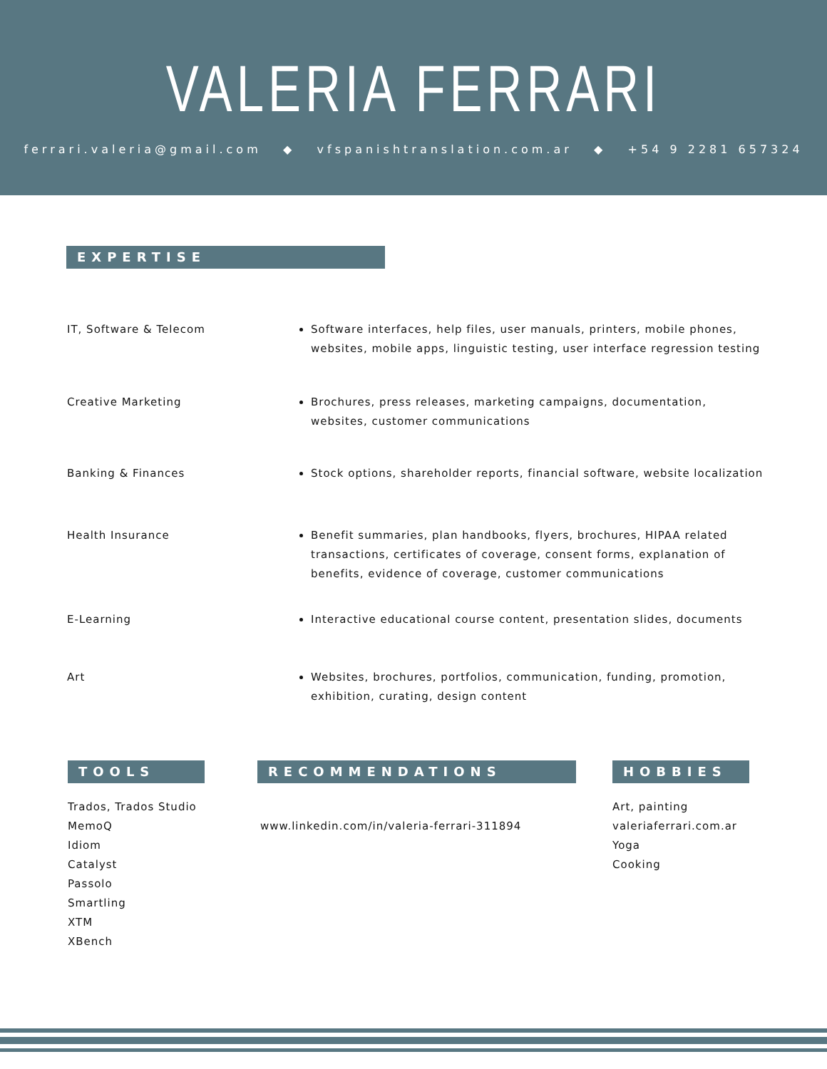VALERIA FERRARI
ferrari.valeria@gmail.com ◆ vfspanishtranslation.com.ar ◆ +54 9 2281 657324
EXPERTISE
IT, Software & Telecom Software interfaces, help files, user manuals, printers, mobile phones, websites, mobile apps, linguistic testing, user interface regression testing
Creative Marketing Brochures, press releases, marketing campaigns, documentation, websites, customer communications
Banking & Finances Stock options, shareholder reports, financial software, website localization
Health Insurance Benefit summaries, plan handbooks, flyers, brochures, HIPAA related transactions, certificates of coverage, consent forms, explanation of benefits, evidence of coverage, customer communications
E-Learning Interactive educational course content, presentation slides, documents
Art Websites, brochures, portfolios, communication, funding, promotion, exhibition, curating, design content
TOOLS
Trados, Trados Studio
MemoQ
Idiom
Catalyst
Passolo
Smartling
XTM
XBench
RECOMMENDATIONS
www.linkedin.com/in/valeria-ferrari-311894
HOBBIES
Art, painting
valeriaferrari.com.ar
Yoga
Cooking